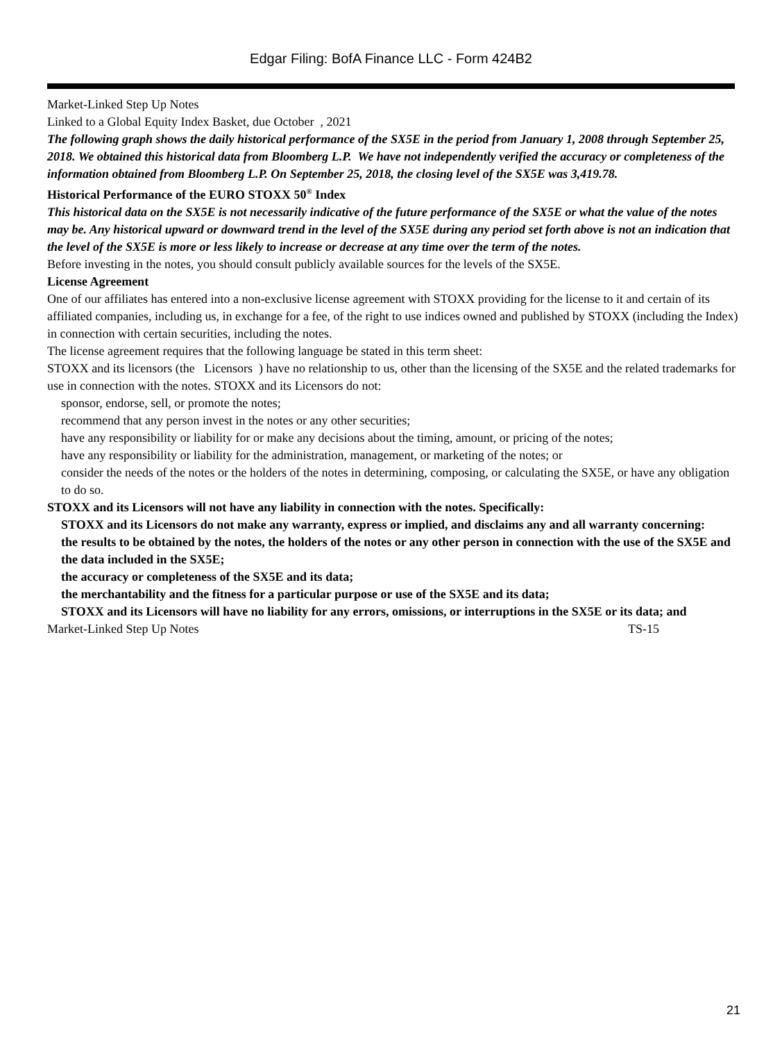Edgar Filing: BofA Finance LLC - Form 424B2
Market-Linked Step Up Notes
Linked to a Global Equity Index Basket, due October , 2021
The following graph shows the daily historical performance of the SX5E in the period from January 1, 2008 through September 25, 2018. We obtained this historical data from Bloomberg L.P. We have not independently verified the accuracy or completeness of the information obtained from Bloomberg L.P. On September 25, 2018, the closing level of the SX5E was 3,419.78.
Historical Performance of the EURO STOXX 50<sup>®</sup> Index
This historical data on the SX5E is not necessarily indicative of the future performance of the SX5E or what the value of the notes may be. Any historical upward or downward trend in the level of the SX5E during any period set forth above is not an indication that the level of the SX5E is more or less likely to increase or decrease at any time over the term of the notes.
Before investing in the notes, you should consult publicly available sources for the levels of the SX5E.
License Agreement
One of our affiliates has entered into a non-exclusive license agreement with STOXX providing for the license to it and certain of its affiliated companies, including us, in exchange for a fee, of the right to use indices owned and published by STOXX (including the Index) in connection with certain securities, including the notes.
The license agreement requires that the following language be stated in this term sheet:
STOXX and its licensors (the Licensors ) have no relationship to us, other than the licensing of the SX5E and the related trademarks for use in connection with the notes. STOXX and its Licensors do not:
sponsor, endorse, sell, or promote the notes;
recommend that any person invest in the notes or any other securities;
have any responsibility or liability for or make any decisions about the timing, amount, or pricing of the notes;
have any responsibility or liability for the administration, management, or marketing of the notes; or
consider the needs of the notes or the holders of the notes in determining, composing, or calculating the SX5E, or have any obligation to do so.
STOXX and its Licensors will not have any liability in connection with the notes. Specifically:
STOXX and its Licensors do not make any warranty, express or implied, and disclaims any and all warranty concerning:
the results to be obtained by the notes, the holders of the notes or any other person in connection with the use of the SX5E and the data included in the SX5E;
the accuracy or completeness of the SX5E and its data;
the merchantability and the fitness for a particular purpose or use of the SX5E and its data;
STOXX and its Licensors will have no liability for any errors, omissions, or interruptions in the SX5E or its data; and
Market-Linked Step Up Notes TS-15
21